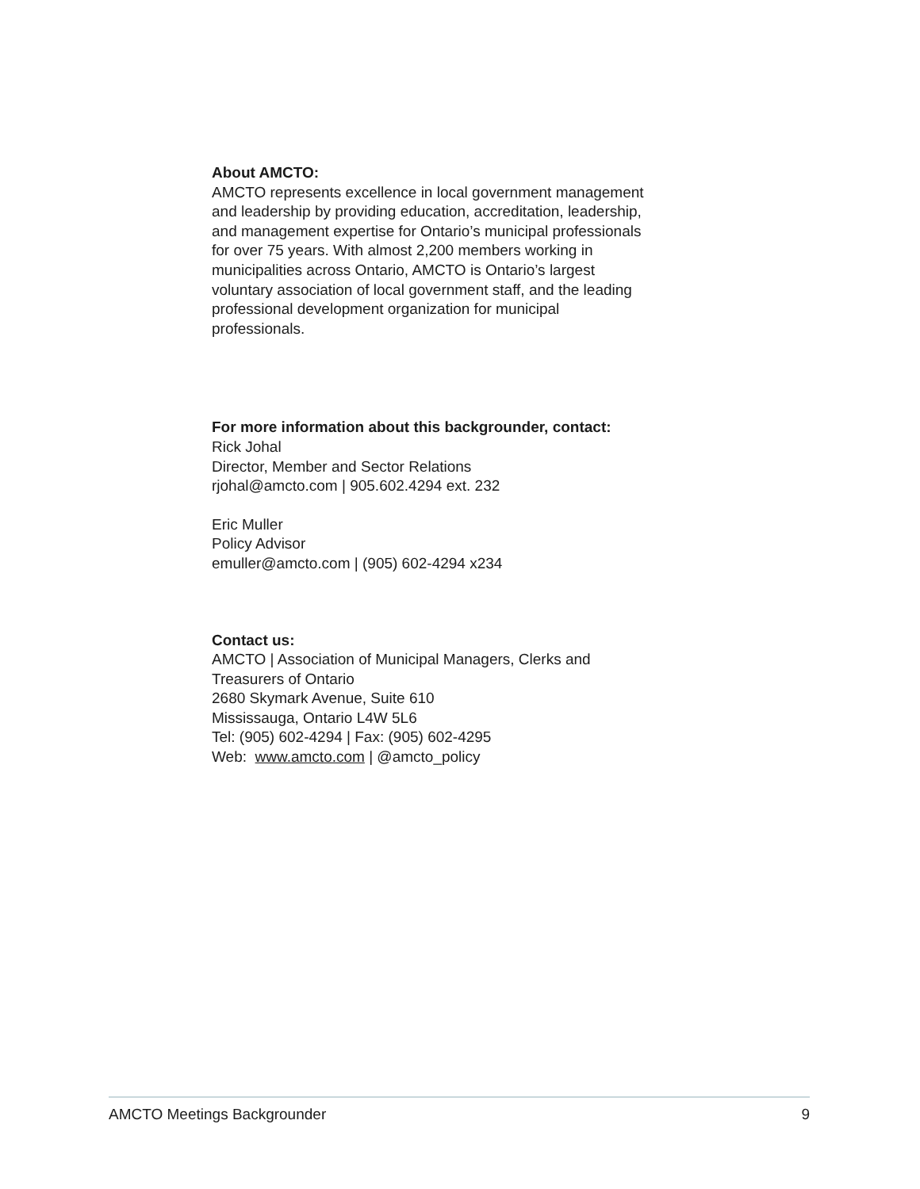About AMCTO:
AMCTO represents excellence in local government management and leadership by providing education, accreditation, leadership, and management expertise for Ontario’s municipal professionals for over 75 years. With almost 2,200 members working in municipalities across Ontario, AMCTO is Ontario’s largest voluntary association of local government staff, and the leading professional development organization for municipal professionals.
For more information about this backgrounder, contact:
Rick Johal
Director, Member and Sector Relations
rjohal@amcto.com | 905.602.4294 ext. 232
Eric Muller
Policy Advisor
emuller@amcto.com | (905) 602-4294 x234
Contact us:
AMCTO | Association of Municipal Managers, Clerks and Treasurers of Ontario
2680 Skymark Avenue, Suite 610
Mississauga, Ontario L4W 5L6
Tel: (905) 602-4294 | Fax: (905) 602-4295
Web: www.amcto.com | @amcto_policy
AMCTO Meetings Backgrounder 9